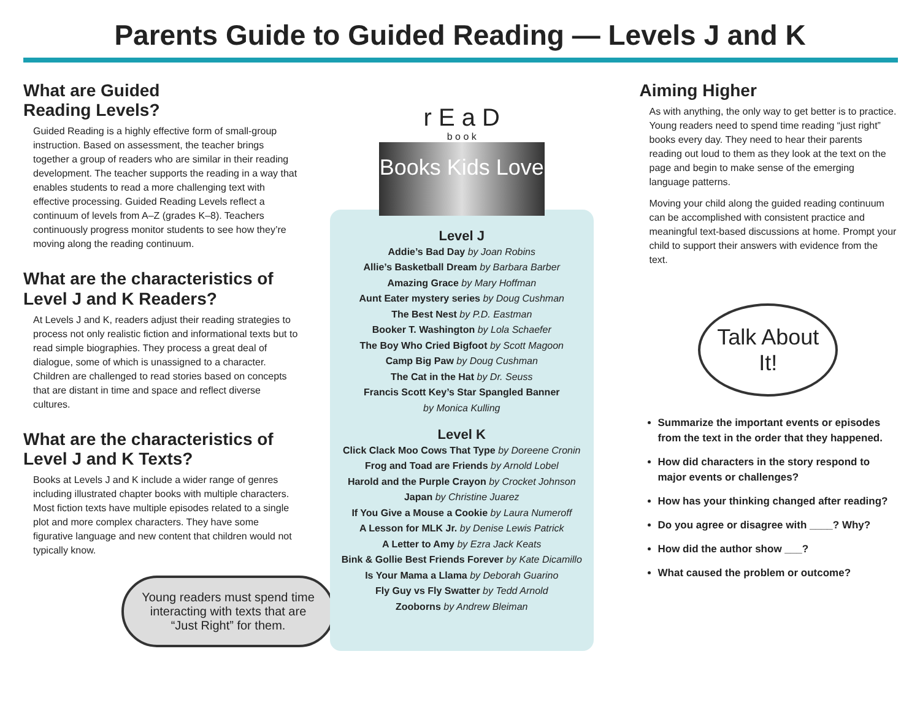Parents Guide to Guided Reading — Levels J and K
What are Guided
Reading Levels?
Guided Reading is a highly effective form of small-group instruction. Based on assessment, the teacher brings together a group of readers who are similar in their reading development. The teacher supports the reading in a way that enables students to read a more challenging text with effective processing. Guided Reading Levels reflect a continuum of levels from A–Z (grades K–8). Teachers continuously progress monitor students to see how they’re moving along the reading continuum.
What are the characteristics of Level J and K Readers?
At Levels J and K, readers adjust their reading strategies to process not only realistic fiction and informational texts but to read simple biographies. They process a great deal of dialogue, some of which is unassigned to a character. Children are challenged to read stories based on concepts that are distant in time and space and reflect diverse cultures.
What are the characteristics of Level J and K Texts?
Books at Levels J and K include a wider range of genres including illustrated chapter books with multiple characters. Most fiction texts have multiple episodes related to a single plot and more complex characters. They have some figurative language and new content that children would not typically know.
Young readers must spend time interacting with texts that are “Just Right” for them.
r E a D
b o o k
Books Kids Love
Level J
Addie’s Bad Day by Joan Robins
Allie’s Basketball Dream by Barbara Barber
Amazing Grace by Mary Hoffman
Aunt Eater mystery series by Doug Cushman
The Best Nest by P.D. Eastman
Booker T. Washington by Lola Schaefer
The Boy Who Cried Bigfoot by Scott Magoon
Camp Big Paw by Doug Cushman
The Cat in the Hat by Dr. Seuss
Francis Scott Key’s Star Spangled Banner
by Monica Kulling
Level K
Click Clack Moo Cows That Type by Doreene Cronin
Frog and Toad are Friends by Arnold Lobel
Harold and the Purple Crayon by Crocket Johnson
Japan by Christine Juarez
If You Give a Mouse a Cookie by Laura Numeroff
A Lesson for MLK Jr. by Denise Lewis Patrick
A Letter to Amy by Ezra Jack Keats
Bink & Gollie Best Friends Forever by Kate Dicamillo
Is Your Mama a Llama by Deborah Guarino
Fly Guy vs Fly Swatter by Tedd Arnold
Zooborns by Andrew Bleiman
Aiming Higher
As with anything, the only way to get better is to practice. Young readers need to spend time reading “just right” books every day. They need to hear their parents reading out loud to them as they look at the text on the page and begin to make sense of the emerging language patterns.
Moving your child along the guided reading continuum can be accomplished with consistent practice and meaningful text-based discussions at home. Prompt your child to support their answers with evidence from the text.
Talk About It!
Summarize the important events or episodes from the text in the order that they happened.
How did characters in the story respond to major events or challenges?
How has your thinking changed after reading?
Do you agree or disagree with ____? Why?
How did the author show ___?
What caused the problem or outcome?